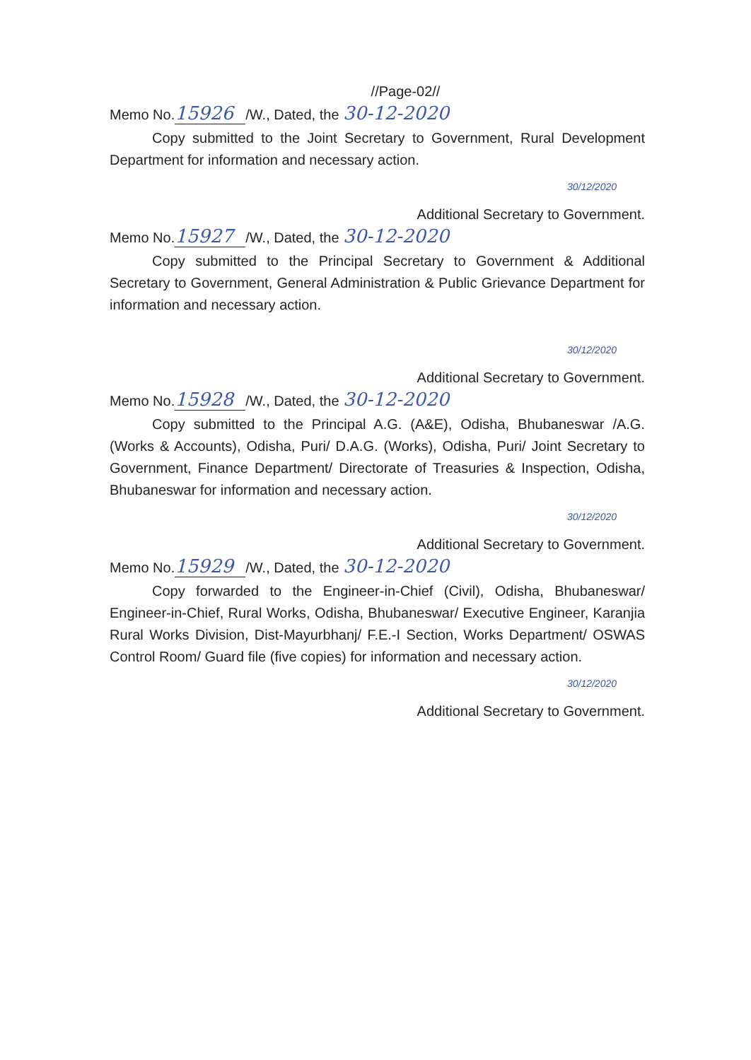//Page-02//
Memo No. 15926 /W., Dated, the 30-12-2020
Copy submitted to the Joint Secretary to Government, Rural Development Department for information and necessary action.
30/12/2020
Additional Secretary to Government.
Memo No. 15927 /W., Dated, the 30-12-2020
Copy submitted to the Principal Secretary to Government & Additional Secretary to Government, General Administration & Public Grievance Department for information and necessary action.
30/12/2020
Additional Secretary to Government.
Memo No. 15928 /W., Dated, the 30-12-2020
Copy submitted to the Principal A.G. (A&E), Odisha, Bhubaneswar /A.G. (Works & Accounts), Odisha, Puri/ D.A.G. (Works), Odisha, Puri/ Joint Secretary to Government, Finance Department/ Directorate of Treasuries & Inspection, Odisha, Bhubaneswar for information and necessary action.
30/12/2020
Additional Secretary to Government.
Memo No. 15929 /W., Dated, the 30-12-2020
Copy forwarded to the Engineer-in-Chief (Civil), Odisha, Bhubaneswar/ Engineer-in-Chief, Rural Works, Odisha, Bhubaneswar/ Executive Engineer, Karanjia Rural Works Division, Dist-Mayurbhanj/ F.E.-I Section, Works Department/ OSWAS Control Room/ Guard file (five copies) for information and necessary action.
30/12/2020
Additional Secretary to Government.